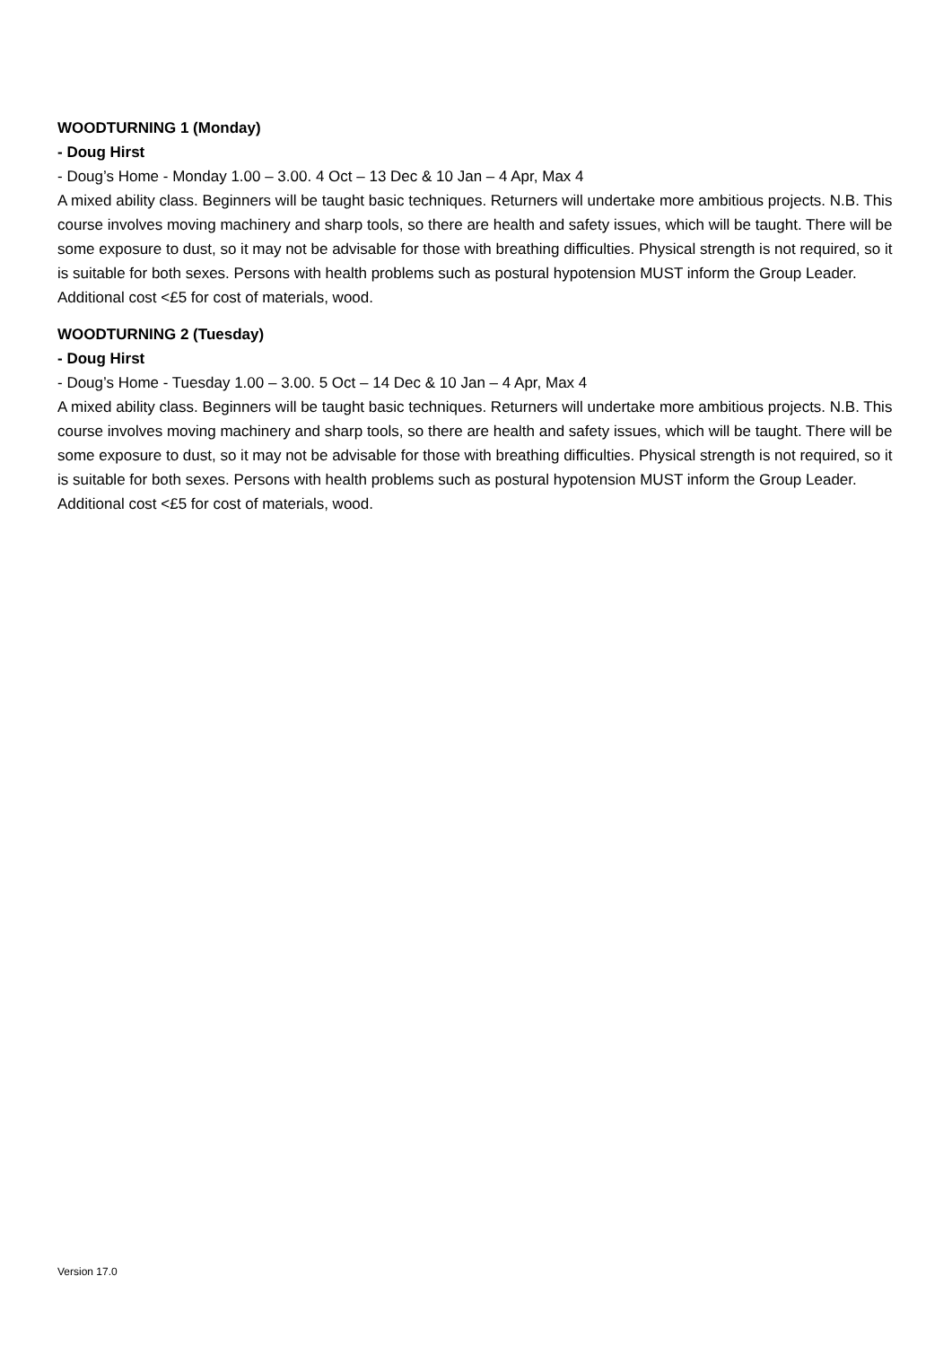WOODTURNING 1 (Monday)
- Doug Hirst
- Doug’s Home - Monday 1.00 – 3.00. 4 Oct – 13 Dec & 10 Jan – 4 Apr, Max 4
A mixed ability class. Beginners will be taught basic techniques. Returners will undertake more ambitious projects. N.B. This course involves moving machinery and sharp tools, so there are health and safety issues, which will be taught. There will be some exposure to dust, so it may not be advisable for those with breathing difficulties. Physical strength is not required, so it is suitable for both sexes. Persons with health problems such as postural hypotension MUST inform the Group Leader. Additional cost <£5 for cost of materials, wood.
WOODTURNING 2 (Tuesday)
- Doug Hirst
- Doug’s Home - Tuesday 1.00 – 3.00. 5 Oct – 14 Dec & 10 Jan – 4 Apr, Max 4
A mixed ability class. Beginners will be taught basic techniques. Returners will undertake more ambitious projects. N.B. This course involves moving machinery and sharp tools, so there are health and safety issues, which will be taught. There will be some exposure to dust, so it may not be advisable for those with breathing difficulties. Physical strength is not required, so it is suitable for both sexes. Persons with health problems such as postural hypotension MUST inform the Group Leader. Additional cost <£5 for cost of materials, wood.
Version 17.0